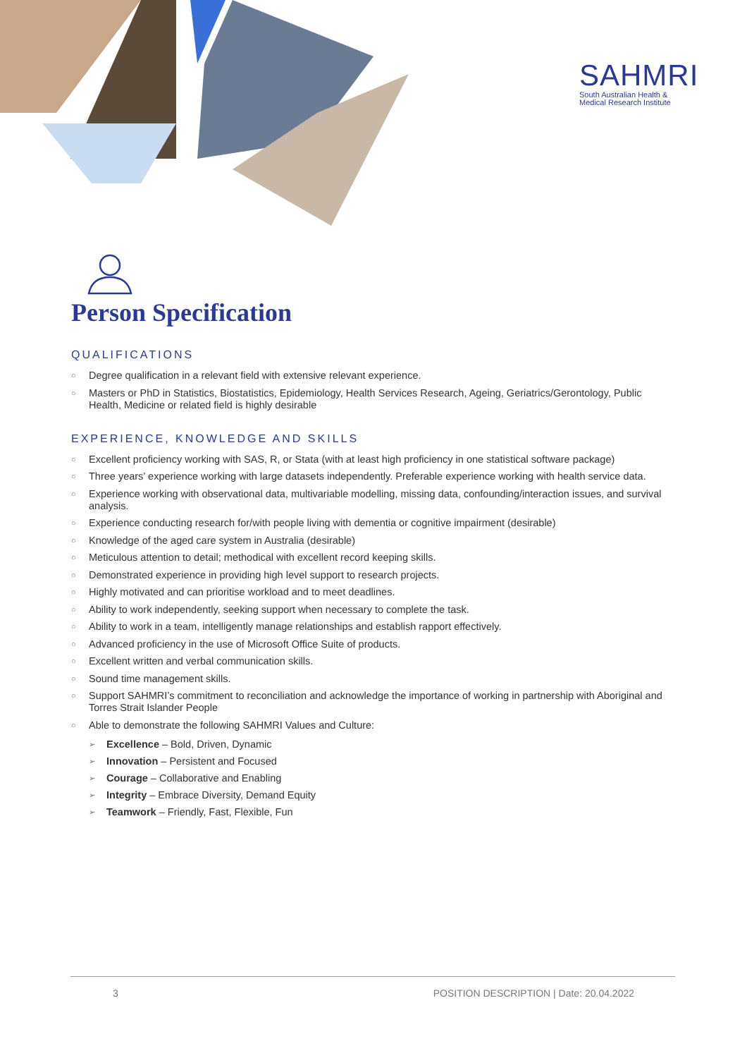SAHMRI
South Australian Health &
Medical Research Institute
Person Specification
QUALIFICATIONS
○ Degree qualification in a relevant field with extensive relevant experience.
○ Masters or PhD in Statistics, Biostatistics, Epidemiology, Health Services Research, Ageing, Geriatrics/Gerontology, Public Health, Medicine or related field is highly desirable
EXPERIENCE, KNOWLEDGE AND SKILLS
○ Excellent proficiency working with SAS, R, or Stata (with at least high proficiency in one statistical software package)
○ Three years’ experience working with large datasets independently. Preferable experience working with health service data.
○ Experience working with observational data, multivariable modelling, missing data, confounding/interaction issues, and survival analysis.
○ Experience conducting research for/with people living with dementia or cognitive impairment (desirable)
○ Knowledge of the aged care system in Australia (desirable)
○ Meticulous attention to detail; methodical with excellent record keeping skills.
○ Demonstrated experience in providing high level support to research projects.
○ Highly motivated and can prioritise workload and to meet deadlines.
○ Ability to work independently, seeking support when necessary to complete the task.
○ Ability to work in a team, intelligently manage relationships and establish rapport effectively.
○ Advanced proficiency in the use of Microsoft Office Suite of products.
○ Excellent written and verbal communication skills.
○ Sound time management skills.
○ Support SAHMRI’s commitment to reconciliation and acknowledge the importance of working in partnership with Aboriginal and Torres Strait Islander People
○ Able to demonstrate the following SAHMRI Values and Culture:
➢ Excellence – Bold, Driven, Dynamic
➢ Innovation – Persistent and Focused
➢ Courage – Collaborative and Enabling
➢ Integrity – Embrace Diversity, Demand Equity
➢ Teamwork – Friendly, Fast, Flexible, Fun
3 POSITION DESCRIPTION | Date: 20.04.2022